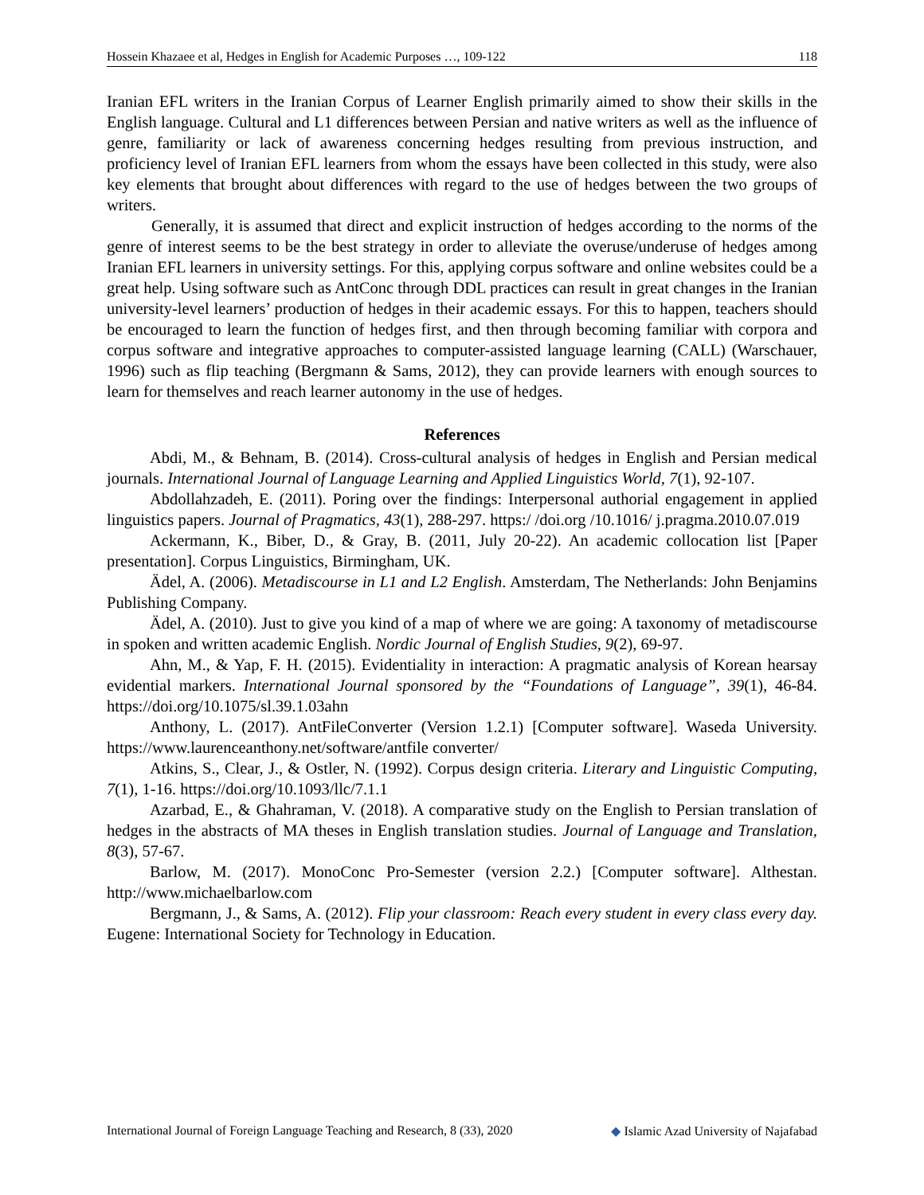Hossein Khazaee et al, Hedges in English for Academic Purposes …, 109-122 118
Iranian EFL writers in the Iranian Corpus of Learner English primarily aimed to show their skills in the English language. Cultural and L1 differences between Persian and native writers as well as the influence of genre, familiarity or lack of awareness concerning hedges resulting from previous instruction, and proficiency level of Iranian EFL learners from whom the essays have been collected in this study, were also key elements that brought about differences with regard to the use of hedges between the two groups of writers.
Generally, it is assumed that direct and explicit instruction of hedges according to the norms of the genre of interest seems to be the best strategy in order to alleviate the overuse/underuse of hedges among Iranian EFL learners in university settings. For this, applying corpus software and online websites could be a great help. Using software such as AntConc through DDL practices can result in great changes in the Iranian university-level learners’ production of hedges in their academic essays. For this to happen, teachers should be encouraged to learn the function of hedges first, and then through becoming familiar with corpora and corpus software and integrative approaches to computer-assisted language learning (CALL) (Warschauer, 1996) such as flip teaching (Bergmann & Sams, 2012), they can provide learners with enough sources to learn for themselves and reach learner autonomy in the use of hedges.
References
Abdi, M., & Behnam, B. (2014). Cross-cultural analysis of hedges in English and Persian medical journals. International Journal of Language Learning and Applied Linguistics World, 7(1), 92-107.
Abdollahzadeh, E. (2011). Poring over the findings: Interpersonal authorial engagement in applied linguistics papers. Journal of Pragmatics, 43(1), 288-297. https:/ /doi.org /10.1016/ j.pragma.2010.07.019
Ackermann, K., Biber, D., & Gray, B. (2011, July 20-22). An academic collocation list [Paper presentation]. Corpus Linguistics, Birmingham, UK.
Ädel, A. (2006). Metadiscourse in L1 and L2 English. Amsterdam, The Netherlands: John Benjamins Publishing Company.
Ädel, A. (2010). Just to give you kind of a map of where we are going: A taxonomy of metadiscourse in spoken and written academic English. Nordic Journal of English Studies, 9(2), 69-97.
Ahn, M., & Yap, F. H. (2015). Evidentiality in interaction: A pragmatic analysis of Korean hearsay evidential markers. International Journal sponsored by the “Foundations of Language”, 39(1), 46-84. https://doi.org/10.1075/sl.39.1.03ahn
Anthony, L. (2017). AntFileConverter (Version 1.2.1) [Computer software]. Waseda University. https://www.laurenceanthony.net/software/antfile converter/
Atkins, S., Clear, J., & Ostler, N. (1992). Corpus design criteria. Literary and Linguistic Computing, 7(1), 1-16. https://doi.org/10.1093/llc/7.1.1
Azarbad, E., & Ghahraman, V. (2018). A comparative study on the English to Persian translation of hedges in the abstracts of MA theses in English translation studies. Journal of Language and Translation, 8(3), 57-67.
Barlow, M. (2017). MonoConc Pro-Semester (version 2.2.) [Computer software]. Althestan. http://www.michaelbarlow.com
Bergmann, J., & Sams, A. (2012). Flip your classroom: Reach every student in every class every day. Eugene: International Society for Technology in Education.
International Journal of Foreign Language Teaching and Research, 8 (33), 2020 ◆ Islamic Azad University of Najafabad